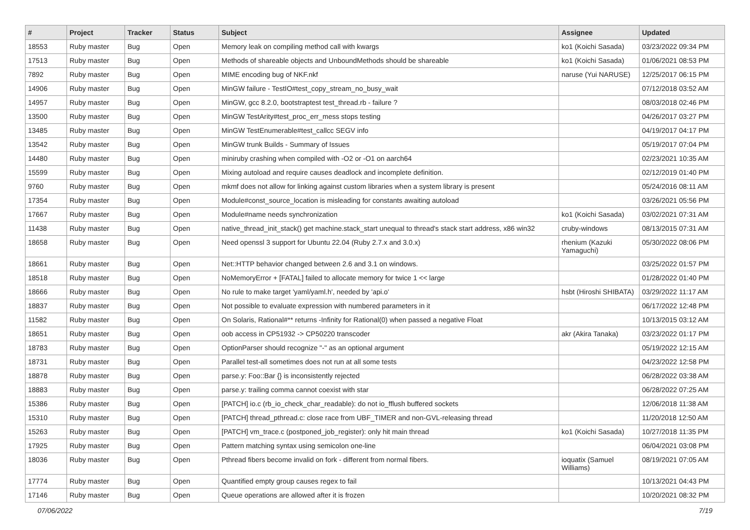| # | Project | Tracker | Status | Subject | Assignee | Updated |
| --- | --- | --- | --- | --- | --- | --- |
| 18553 | Ruby master | Bug | Open | Memory leak on compiling method call with kwargs | ko1 (Koichi Sasada) | 03/23/2022 09:34 PM |
| 17513 | Ruby master | Bug | Open | Methods of shareable objects and UnboundMethods should be shareable | ko1 (Koichi Sasada) | 01/06/2021 08:53 PM |
| 7892 | Ruby master | Bug | Open | MIME encoding bug of NKF.nkf | naruse (Yui NARUSE) | 12/25/2017 06:15 PM |
| 14906 | Ruby master | Bug | Open | MinGW failure - TestIO#test_copy_stream_no_busy_wait | | 07/12/2018 03:52 AM |
| 14957 | Ruby master | Bug | Open | MinGW, gcc 8.2.0, bootstraptest test_thread.rb - failure ? | | 08/03/2018 02:46 PM |
| 13500 | Ruby master | Bug | Open | MinGW TestArity#test_proc_err_mess stops testing | | 04/26/2017 03:27 PM |
| 13485 | Ruby master | Bug | Open | MinGW TestEnumerable#test_callcc SEGV info | | 04/19/2017 04:17 PM |
| 13542 | Ruby master | Bug | Open | MinGW trunk Builds - Summary of Issues | | 05/19/2017 07:04 PM |
| 14480 | Ruby master | Bug | Open | miniruby crashing when compiled with -O2 or -O1 on aarch64 | | 02/23/2021 10:35 AM |
| 15599 | Ruby master | Bug | Open | Mixing autoload and require causes deadlock and incomplete definition. | | 02/12/2019 01:40 PM |
| 9760 | Ruby master | Bug | Open | mkmf does not allow for linking against custom libraries when a system library is present | | 05/24/2016 08:11 AM |
| 17354 | Ruby master | Bug | Open | Module#const_source_location is misleading for constants awaiting autoload | | 03/26/2021 05:56 PM |
| 17667 | Ruby master | Bug | Open | Module#name needs synchronization | ko1 (Koichi Sasada) | 03/02/2021 07:31 AM |
| 11438 | Ruby master | Bug | Open | native_thread_init_stack() get machine.stack_start unequal to thread's stack start address, x86 win32 | cruby-windows | 08/13/2015 07:31 AM |
| 18658 | Ruby master | Bug | Open | Need openssl 3 support for Ubuntu 22.04 (Ruby 2.7.x and 3.0.x) | rhenium (Kazuki Yamaguchi) | 05/30/2022 08:06 PM |
| 18661 | Ruby master | Bug | Open | Net::HTTP behavior changed between 2.6 and 3.1 on windows. | | 03/25/2022 01:57 PM |
| 18518 | Ruby master | Bug | Open | NoMemoryError + [FATAL] failed to allocate memory for twice 1 << large | | 01/28/2022 01:40 PM |
| 18666 | Ruby master | Bug | Open | No rule to make target 'yaml/yaml.h', needed by 'api.o' | hsbt (Hiroshi SHIBATA) | 03/29/2022 11:17 AM |
| 18837 | Ruby master | Bug | Open | Not possible to evaluate expression with numbered parameters in it | | 06/17/2022 12:48 PM |
| 11582 | Ruby master | Bug | Open | On Solaris, Rational#** returns -Infinity for Rational(0) when passed a negative Float | | 10/13/2015 03:12 AM |
| 18651 | Ruby master | Bug | Open | oob access in CP51932 -> CP50220 transcoder | akr (Akira Tanaka) | 03/23/2022 01:17 PM |
| 18783 | Ruby master | Bug | Open | OptionParser should recognize "-" as an optional argument | | 05/19/2022 12:15 AM |
| 18731 | Ruby master | Bug | Open | Parallel test-all sometimes does not run at all some tests | | 04/23/2022 12:58 PM |
| 18878 | Ruby master | Bug | Open | parse.y: Foo::Bar {} is inconsistently rejected | | 06/28/2022 03:38 AM |
| 18883 | Ruby master | Bug | Open | parse.y: trailing comma cannot coexist with star | | 06/28/2022 07:25 AM |
| 15386 | Ruby master | Bug | Open | [PATCH] io.c (rb_io_check_char_readable): do not io_fflush buffered sockets | | 12/06/2018 11:38 AM |
| 15310 | Ruby master | Bug | Open | [PATCH] thread_pthread.c: close race from UBF_TIMER and non-GVL-releasing thread | | 11/20/2018 12:50 AM |
| 15263 | Ruby master | Bug | Open | [PATCH] vm_trace.c (postponed_job_register): only hit main thread | ko1 (Koichi Sasada) | 10/27/2018 11:35 PM |
| 17925 | Ruby master | Bug | Open | Pattern matching syntax using semicolon one-line | | 06/04/2021 03:08 PM |
| 18036 | Ruby master | Bug | Open | Pthread fibers become invalid on fork - different from normal fibers. | ioquatix (Samuel Williams) | 08/19/2021 07:05 AM |
| 17774 | Ruby master | Bug | Open | Quantified empty group causes regex to fail | | 10/13/2021 04:43 PM |
| 17146 | Ruby master | Bug | Open | Queue operations are allowed after it is frozen | | 10/20/2021 08:32 PM |
07/06/2022 7/19